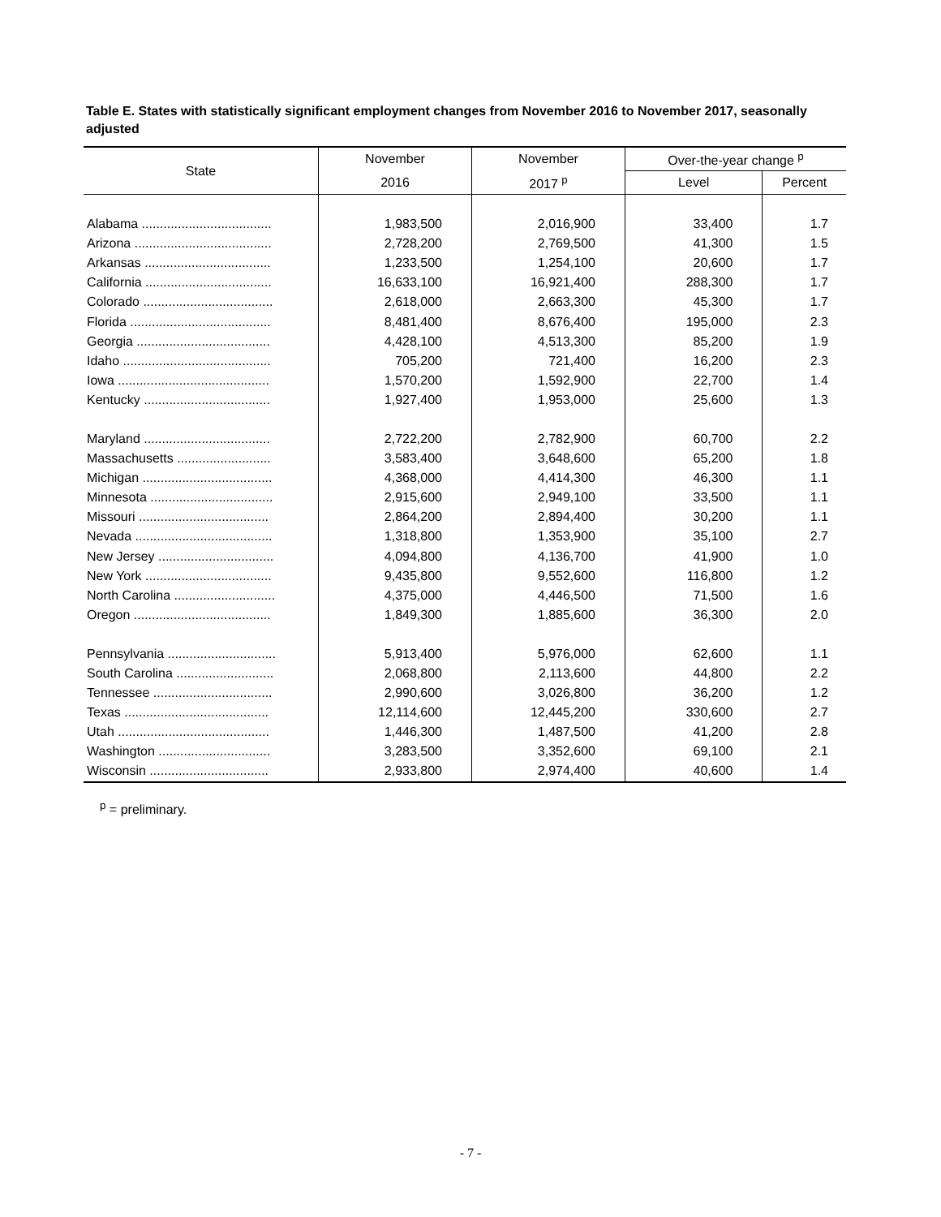Table E. States with statistically significant employment changes from November 2016 to November 2017, seasonally adjusted
| State | November | November | Over-the-year change <sup>p</sup> | |
| --- | --- | --- | --- | --- |
| | 2016 | 2017 <sup>p</sup> | Level | Percent |
| Alabama .................................... | 1,983,500 | 2,016,900 | 33,400 | 1.7 |
| Arizona ...................................... | 2,728,200 | 2,769,500 | 41,300 | 1.5 |
| Arkansas ................................... | 1,233,500 | 1,254,100 | 20,600 | 1.7 |
| California ................................... | 16,633,100 | 16,921,400 | 288,300 | 1.7 |
| Colorado .................................... | 2,618,000 | 2,663,300 | 45,300 | 1.7 |
| Florida ....................................... | 8,481,400 | 8,676,400 | 195,000 | 2.3 |
| Georgia ..................................... | 4,428,100 | 4,513,300 | 85,200 | 1.9 |
| Idaho ......................................... | 705,200 | 721,400 | 16,200 | 2.3 |
| Iowa .......................................... | 1,570,200 | 1,592,900 | 22,700 | 1.4 |
| Kentucky ................................... | 1,927,400 | 1,953,000 | 25,600 | 1.3 |
| Maryland ................................... | 2,722,200 | 2,782,900 | 60,700 | 2.2 |
| Massachusetts .......................... | 3,583,400 | 3,648,600 | 65,200 | 1.8 |
| Michigan .................................... | 4,368,000 | 4,414,300 | 46,300 | 1.1 |
| Minnesota .................................. | 2,915,600 | 2,949,100 | 33,500 | 1.1 |
| Missouri .................................... | 2,864,200 | 2,894,400 | 30,200 | 1.1 |
| Nevada ...................................... | 1,318,800 | 1,353,900 | 35,100 | 2.7 |
| New Jersey ................................ | 4,094,800 | 4,136,700 | 41,900 | 1.0 |
| New York ................................... | 9,435,800 | 9,552,600 | 116,800 | 1.2 |
| North Carolina ............................ | 4,375,000 | 4,446,500 | 71,500 | 1.6 |
| Oregon ...................................... | 1,849,300 | 1,885,600 | 36,300 | 2.0 |
| Pennsylvania .............................. | 5,913,400 | 5,976,000 | 62,600 | 1.1 |
| South Carolina ........................... | 2,068,800 | 2,113,600 | 44,800 | 2.2 |
| Tennessee ................................. | 2,990,600 | 3,026,800 | 36,200 | 1.2 |
| Texas ........................................ | 12,114,600 | 12,445,200 | 330,600 | 2.7 |
| Utah .......................................... | 1,446,300 | 1,487,500 | 41,200 | 2.8 |
| Washington ............................... | 3,283,500 | 3,352,600 | 69,100 | 2.1 |
| Wisconsin ................................. | 2,933,800 | 2,974,400 | 40,600 | 1.4 |
<sup>p</sup> = preliminary.
- 7 -